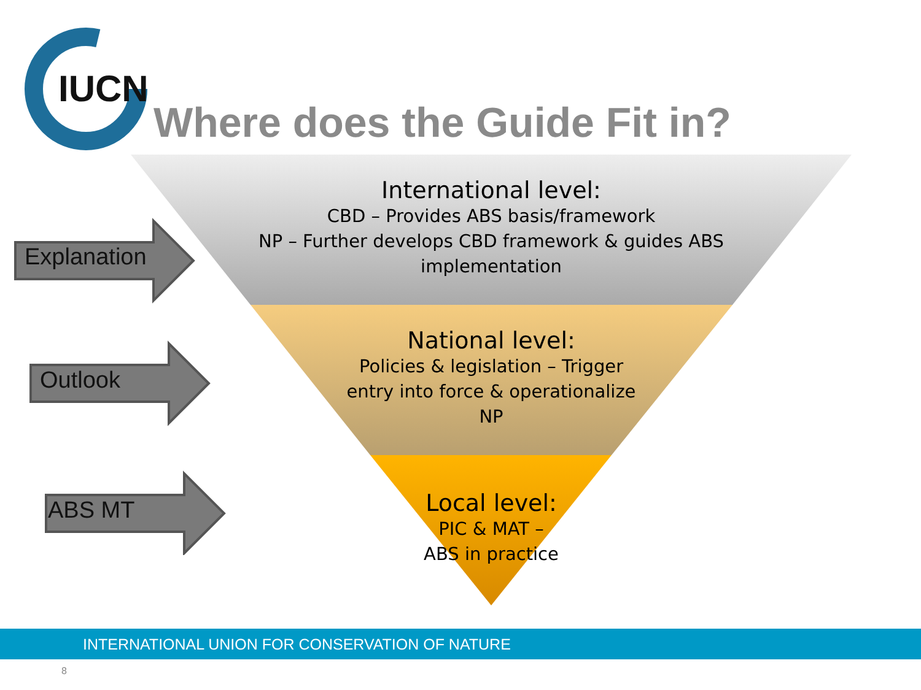IUCN
Where does the Guide Fit in?
International level:
CBD – Provides ABS basis/framework
NP – Further develops CBD framework & guides ABS implementation
National level:
Policies & legislation – Trigger
entry into force & operationalize
NP
Local level:
PIC & MAT –
ABS in practice
Explanation
Outlook
ABS MT
INTERNATIONAL UNION FOR CONSERVATION OF NATURE
8